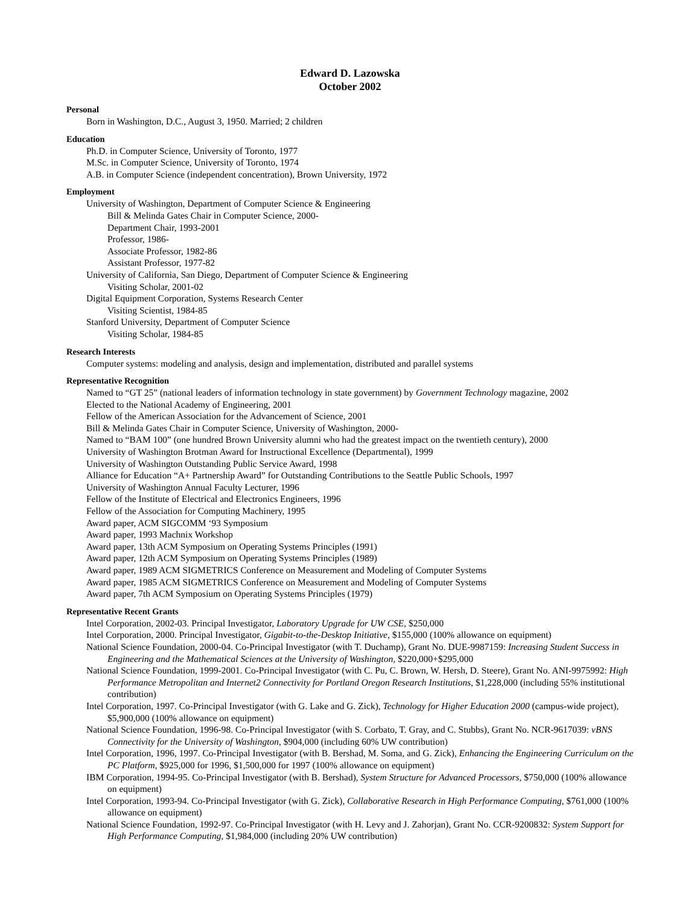Edward D. Lazowska
October 2002
Personal
Born in Washington, D.C., August 3, 1950. Married; 2 children
Education
Ph.D. in Computer Science, University of Toronto, 1977
M.Sc. in Computer Science, University of Toronto, 1974
A.B. in Computer Science (independent concentration), Brown University, 1972
Employment
University of Washington, Department of Computer Science & Engineering
Bill & Melinda Gates Chair in Computer Science, 2000-
Department Chair, 1993-2001
Professor, 1986-
Associate Professor, 1982-86
Assistant Professor, 1977-82
University of California, San Diego, Department of Computer Science & Engineering
Visiting Scholar, 2001-02
Digital Equipment Corporation, Systems Research Center
Visiting Scientist, 1984-85
Stanford University, Department of Computer Science
Visiting Scholar, 1984-85
Research Interests
Computer systems: modeling and analysis, design and implementation, distributed and parallel systems
Representative Recognition
Named to “GT 25” (national leaders of information technology in state government) by Government Technology magazine, 2002
Elected to the National Academy of Engineering, 2001
Fellow of the American Association for the Advancement of Science, 2001
Bill & Melinda Gates Chair in Computer Science, University of Washington, 2000-
Named to “BAM 100” (one hundred Brown University alumni who had the greatest impact on the twentieth century), 2000
University of Washington Brotman Award for Instructional Excellence (Departmental), 1999
University of Washington Outstanding Public Service Award, 1998
Alliance for Education “A+ Partnership Award” for Outstanding Contributions to the Seattle Public Schools, 1997
University of Washington Annual Faculty Lecturer, 1996
Fellow of the Institute of Electrical and Electronics Engineers, 1996
Fellow of the Association for Computing Machinery, 1995
Award paper, ACM SIGCOMM ‘93 Symposium
Award paper, 1993 Machnix Workshop
Award paper, 13th ACM Symposium on Operating Systems Principles (1991)
Award paper, 12th ACM Symposium on Operating Systems Principles (1989)
Award paper, 1989 ACM SIGMETRICS Conference on Measurement and Modeling of Computer Systems
Award paper, 1985 ACM SIGMETRICS Conference on Measurement and Modeling of Computer Systems
Award paper, 7th ACM Symposium on Operating Systems Principles (1979)
Representative Recent Grants
Intel Corporation, 2002-03. Principal Investigator, Laboratory Upgrade for UW CSE, $250,000
Intel Corporation, 2000. Principal Investigator, Gigabit-to-the-Desktop Initiative, $155,000 (100% allowance on equipment)
National Science Foundation, 2000-04. Co-Principal Investigator (with T. Duchamp), Grant No. DUE-9987159: Increasing Student Success in Engineering and the Mathematical Sciences at the University of Washington, $220,000+$295,000
National Science Foundation, 1999-2001. Co-Principal Investigator (with C. Pu, C. Brown, W. Hersh, D. Steere), Grant No. ANI-9975992: High Performance Metropolitan and Internet2 Connectivity for Portland Oregon Research Institutions, $1,228,000 (including 55% institutional contribution)
Intel Corporation, 1997. Co-Principal Investigator (with G. Lake and G. Zick), Technology for Higher Education 2000 (campus-wide project), $5,900,000 (100% allowance on equipment)
National Science Foundation, 1996-98. Co-Principal Investigator (with S. Corbato, T. Gray, and C. Stubbs), Grant No. NCR-9617039: vBNS Connectivity for the University of Washington, $904,000 (including 60% UW contribution)
Intel Corporation, 1996, 1997. Co-Principal Investigator (with B. Bershad, M. Soma, and G. Zick), Enhancing the Engineering Curriculum on the PC Platform, $925,000 for 1996, $1,500,000 for 1997 (100% allowance on equipment)
IBM Corporation, 1994-95. Co-Principal Investigator (with B. Bershad), System Structure for Advanced Processors, $750,000 (100% allowance on equipment)
Intel Corporation, 1993-94. Co-Principal Investigator (with G. Zick), Collaborative Research in High Performance Computing, $761,000 (100% allowance on equipment)
National Science Foundation, 1992-97. Co-Principal Investigator (with H. Levy and J. Zahorjan), Grant No. CCR-9200832: System Support for High Performance Computing, $1,984,000 (including 20% UW contribution)